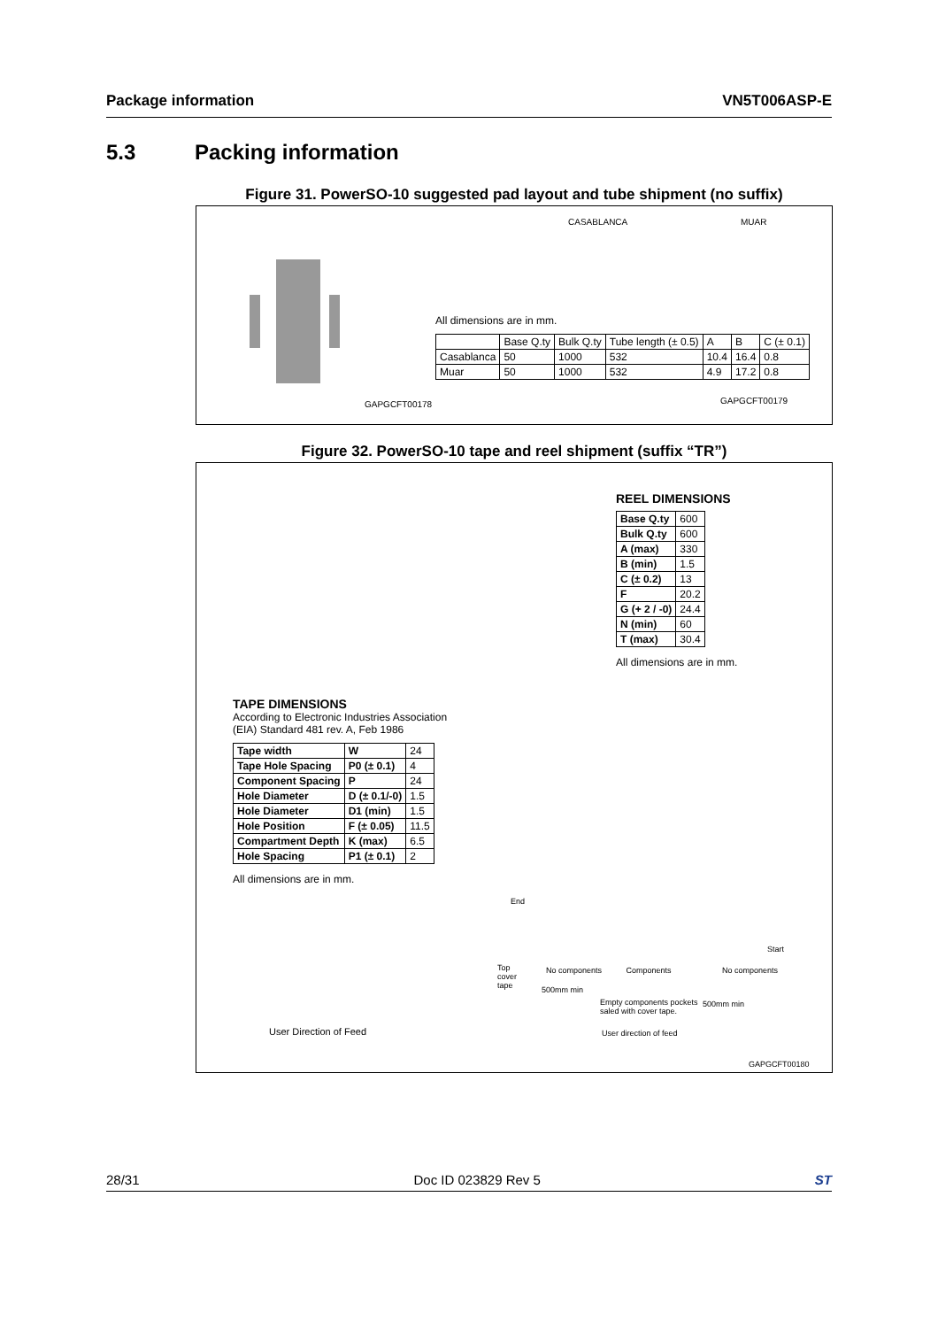Package information VN5T006ASP-E
5.3 Packing information
Figure 31. PowerSO-10 suggested pad layout and tube shipment (no suffix)
GAPGCFT00178
CASABLANCA MUAR
All dimensions are in mm.
| | Base Q.ty | Bulk Q.ty | Tube length (± 0.5) | A | B | C (± 0.1) |
| Casablanca | 50 | 1000 | 532 | 10.4 | 16.4 | 0.8 |
| Muar | 50 | 1000 | 532 | 4.9 | 17.2 | 0.8 |
GAPGCFT00179
Figure 32. PowerSO-10 tape and reel shipment (suffix “TR”)
REEL DIMENSIONS
| Base Q.ty | 600 |
| Bulk Q.ty | 600 |
| A (max) | 330 |
| B (min) | 1.5 |
| C (± 0.2) | 13 |
| F | 20.2 |
| G (+ 2 / -0) | 24.4 |
| N (min) | 60 |
| T (max) | 30.4 |
All dimensions are in mm.
TAPE DIMENSIONS
According to Electronic Industries Association
(EIA) Standard 481 rev. A, Feb 1986
| Tape width | W | 24 |
| Tape Hole Spacing | P0 (± 0.1) | 4 |
| Component Spacing | P | 24 |
| Hole Diameter | D (± 0.1/-0) | 1.5 |
| Hole Diameter | D1 (min) | 1.5 |
| Hole Position | F (± 0.05) | 11.5 |
| Compartment Depth | K (max) | 6.5 |
| Hole Spacing | P1 (± 0.1) | 2 |
All dimensions are in mm.
User Direction of Feed
End
Top
cover
tape
No components Components No components
Start
500mm min
Empty components pockets
saled with cover tape.
500mm min
User direction of feed
GAPGCFT00180
28/31 Doc ID 023829 Rev 5 ST